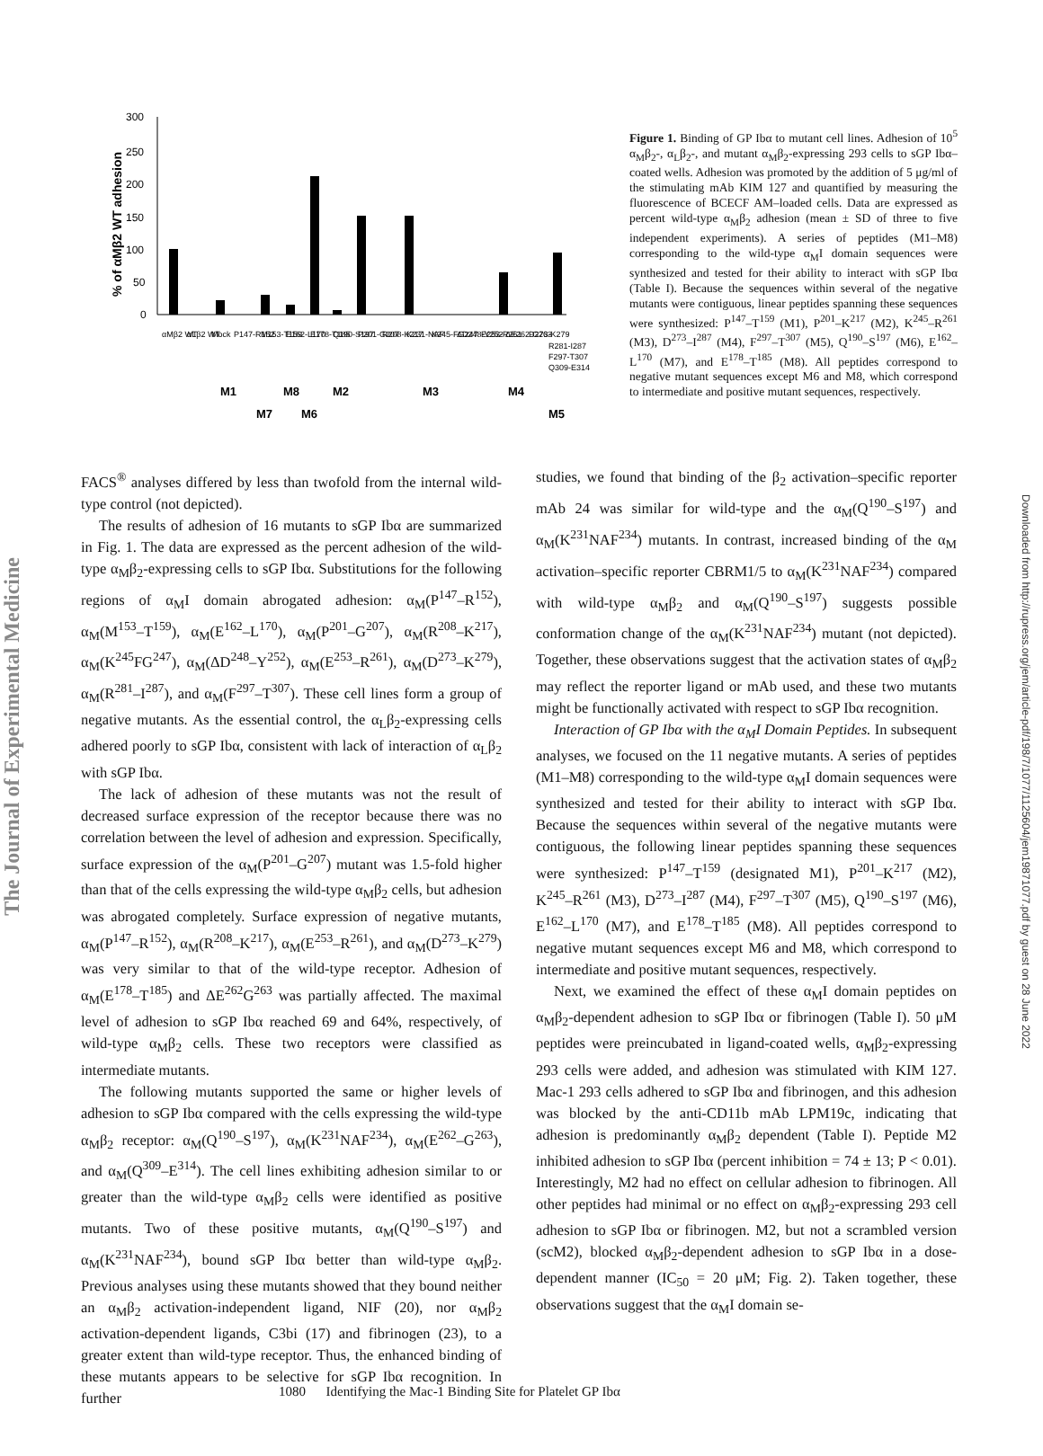The Journal of Experimental Medicine
Downloaded from http://rupress.org/jem/article-pdf/198/7/1077/1125604/jem19871077.pdf by guest on 28 June 2022
% of αMβ2 WT adhesion
300
250
200
150
100
50
0
αMβ2 WT
αLβ2 WT
Mock
P147-R152
M153-T159
E162-L170
E178-T185
Q190-S197
P201-G207
R208-K217
K231-NAF
K245-FG247
ΔD248-Y252
E253-R261
ΔE262-G263
D273-K279
R281-I287
F297-T307
Q309-E314
M1
M8
M2
M3
M4
M7
M6
M5
Figure 1. Binding of GP Ibα to mutant cell lines. Adhesion of 10<sup>5</sup> α<sub>M</sub>β<sub>2</sub>-, α<sub>L</sub>β<sub>2</sub>-, and mutant α<sub>M</sub>β<sub>2</sub>-expressing 293 cells to sGP Ibα–coated wells. Adhesion was promoted by the addition of 5 μg/ml of the stimulating mAb KIM 127 and quantified by measuring the fluorescence of BCECF AM–loaded cells. Data are expressed as percent wild-type α<sub>M</sub>β<sub>2</sub> adhesion (mean ± SD of three to five independent experiments). A series of peptides (M1–M8) corresponding to the wild-type α<sub>M</sub>I domain sequences were synthesized and tested for their ability to interact with sGP Ibα (Table I). Because the sequences within several of the negative mutants were contiguous, linear peptides spanning these sequences were synthesized: P<sup>147</sup>–T<sup>159</sup> (M1), P<sup>201</sup>–K<sup>217</sup> (M2), K<sup>245</sup>–R<sup>261</sup> (M3), D<sup>273</sup>–I<sup>287</sup> (M4), F<sup>297</sup>–T<sup>307</sup> (M5), Q<sup>190</sup>–S<sup>197</sup> (M6), E<sup>162</sup>–L<sup>170</sup> (M7), and E<sup>178</sup>–T<sup>185</sup> (M8). All peptides correspond to negative mutant sequences except M6 and M8, which correspond to intermediate and positive mutant sequences, respectively.
FACS<sup>®</sup> analyses differed by less than twofold from the internal wild-type control (not depicted).
The results of adhesion of 16 mutants to sGP Ibα are summarized in Fig. 1. The data are expressed as the percent adhesion of the wild-type α<sub>M</sub>β<sub>2</sub>-expressing cells to sGP Ibα. Substitutions for the following regions of α<sub>M</sub>I domain abrogated adhesion: α<sub>M</sub>(P<sup>147</sup>–R<sup>152</sup>), α<sub>M</sub>(M<sup>153</sup>–T<sup>159</sup>), α<sub>M</sub>(E<sup>162</sup>–L<sup>170</sup>), α<sub>M</sub>(P<sup>201</sup>–G<sup>207</sup>), α<sub>M</sub>(R<sup>208</sup>–K<sup>217</sup>), α<sub>M</sub>(K<sup>245</sup>FG<sup>247</sup>), α<sub>M</sub>(ΔD<sup>248</sup>–Y<sup>252</sup>), α<sub>M</sub>(E<sup>253</sup>–R<sup>261</sup>), α<sub>M</sub>(D<sup>273</sup>–K<sup>279</sup>), α<sub>M</sub>(R<sup>281</sup>–I<sup>287</sup>), and α<sub>M</sub>(F<sup>297</sup>–T<sup>307</sup>). These cell lines form a group of negative mutants. As the essential control, the α<sub>L</sub>β<sub>2</sub>-expressing cells adhered poorly to sGP Ibα, consistent with lack of interaction of α<sub>L</sub>β<sub>2</sub> with sGP Ibα.
The lack of adhesion of these mutants was not the result of decreased surface expression of the receptor because there was no correlation between the level of adhesion and expression. Specifically, surface expression of the α<sub>M</sub>(P<sup>201</sup>–G<sup>207</sup>) mutant was 1.5-fold higher than that of the cells expressing the wild-type α<sub>M</sub>β<sub>2</sub> cells, but adhesion was abrogated completely. Surface expression of negative mutants, α<sub>M</sub>(P<sup>147</sup>–R<sup>152</sup>), α<sub>M</sub>(R<sup>208</sup>–K<sup>217</sup>), α<sub>M</sub>(E<sup>253</sup>–R<sup>261</sup>), and α<sub>M</sub>(D<sup>273</sup>–K<sup>279</sup>) was very similar to that of the wild-type receptor. Adhesion of α<sub>M</sub>(E<sup>178</sup>–T<sup>185</sup>) and ΔE<sup>262</sup>G<sup>263</sup> was partially affected. The maximal level of adhesion to sGP Ibα reached 69 and 64%, respectively, of wild-type α<sub>M</sub>β<sub>2</sub> cells. These two receptors were classified as intermediate mutants.
The following mutants supported the same or higher levels of adhesion to sGP Ibα compared with the cells expressing the wild-type α<sub>M</sub>β<sub>2</sub> receptor: α<sub>M</sub>(Q<sup>190</sup>–S<sup>197</sup>), α<sub>M</sub>(K<sup>231</sup>NAF<sup>234</sup>), α<sub>M</sub>(E<sup>262</sup>–G<sup>263</sup>), and α<sub>M</sub>(Q<sup>309</sup>–E<sup>314</sup>). The cell lines exhibiting adhesion similar to or greater than the wild-type α<sub>M</sub>β<sub>2</sub> cells were identified as positive mutants. Two of these positive mutants, α<sub>M</sub>(Q<sup>190</sup>–S<sup>197</sup>) and α<sub>M</sub>(K<sup>231</sup>NAF<sup>234</sup>), bound sGP Ibα better than wild-type α<sub>M</sub>β<sub>2</sub>. Previous analyses using these mutants showed that they bound neither an α<sub>M</sub>β<sub>2</sub> activation-independent ligand, NIF (20), nor α<sub>M</sub>β<sub>2</sub> activation-dependent ligands, C3bi (17) and fibrinogen (23), to a greater extent than wild-type receptor. Thus, the enhanced binding of these mutants appears to be selective for sGP Ibα recognition. In further
studies, we found that binding of the β<sub>2</sub> activation–specific reporter mAb 24 was similar for wild-type and the α<sub>M</sub>(Q<sup>190</sup>–S<sup>197</sup>) and α<sub>M</sub>(K<sup>231</sup>NAF<sup>234</sup>) mutants. In contrast, increased binding of the α<sub>M</sub> activation–specific reporter CBRM1/5 to α<sub>M</sub>(K<sup>231</sup>NAF<sup>234</sup>) compared with wild-type α<sub>M</sub>β<sub>2</sub> and α<sub>M</sub>(Q<sup>190</sup>–S<sup>197</sup>) suggests possible conformation change of the α<sub>M</sub>(K<sup>231</sup>NAF<sup>234</sup>) mutant (not depicted). Together, these observations suggest that the activation states of α<sub>M</sub>β<sub>2</sub> may reflect the reporter ligand or mAb used, and these two mutants might be functionally activated with respect to sGP Ibα recognition.
Interaction of GP Ibα with the α<sub>M</sub>I Domain Peptides. In subsequent analyses, we focused on the 11 negative mutants. A series of peptides (M1–M8) corresponding to the wild-type α<sub>M</sub>I domain sequences were synthesized and tested for their ability to interact with sGP Ibα. Because the sequences within several of the negative mutants were contiguous, the following linear peptides spanning these sequences were synthesized: P<sup>147</sup>–T<sup>159</sup> (designated M1), P<sup>201</sup>–K<sup>217</sup> (M2), K<sup>245</sup>–R<sup>261</sup> (M3), D<sup>273</sup>–I<sup>287</sup> (M4), F<sup>297</sup>–T<sup>307</sup> (M5), Q<sup>190</sup>–S<sup>197</sup> (M6), E<sup>162</sup>–L<sup>170</sup> (M7), and E<sup>178</sup>–T<sup>185</sup> (M8). All peptides correspond to negative mutant sequences except M6 and M8, which correspond to intermediate and positive mutant sequences, respectively.
Next, we examined the effect of these α<sub>M</sub>I domain peptides on α<sub>M</sub>β<sub>2</sub>-dependent adhesion to sGP Ibα or fibrinogen (Table I). 50 μM peptides were preincubated in ligand-coated wells, α<sub>M</sub>β<sub>2</sub>-expressing 293 cells were added, and adhesion was stimulated with KIM 127. Mac-1 293 cells adhered to sGP Ibα and fibrinogen, and this adhesion was blocked by the anti-CD11b mAb LPM19c, indicating that adhesion is predominantly α<sub>M</sub>β<sub>2</sub> dependent (Table I). Peptide M2 inhibited adhesion to sGP Ibα (percent inhibition = 74 ± 13; P < 0.01). Interestingly, M2 had no effect on cellular adhesion to fibrinogen. All other peptides had minimal or no effect on α<sub>M</sub>β<sub>2</sub>-expressing 293 cell adhesion to sGP Ibα or fibrinogen. M2, but not a scrambled version (scM2), blocked α<sub>M</sub>β<sub>2</sub>-dependent adhesion to sGP Ibα in a dose-dependent manner (IC<sub>50</sub> = 20 μM; Fig. 2). Taken together, these observations suggest that the α<sub>M</sub>I domain se-
1080 Identifying the Mac-1 Binding Site for Platelet GP Ibα